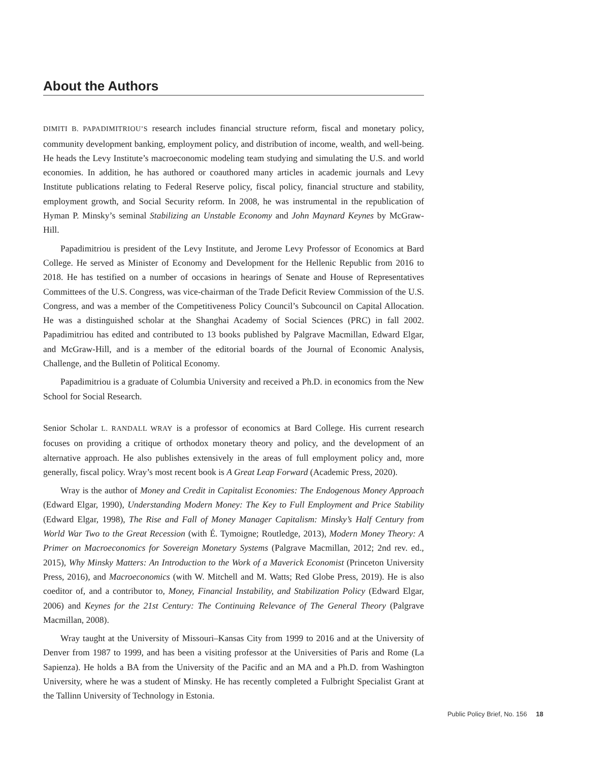About the Authors
DIMITI B. PAPADIMITRIOU’S research includes financial structure reform, fiscal and monetary policy, community development banking, employment policy, and distribution of income, wealth, and well-being. He heads the Levy Institute’s macroeconomic modeling team studying and simulating the U.S. and world economies. In addition, he has authored or coauthored many articles in academic journals and Levy Institute publications relating to Federal Reserve policy, fiscal policy, financial structure and stability, employment growth, and Social Security reform. In 2008, he was instrumental in the republication of Hyman P. Minsky’s seminal Stabilizing an Unstable Economy and John Maynard Keynes by McGraw-Hill.
Papadimitriou is president of the Levy Institute, and Jerome Levy Professor of Economics at Bard College. He served as Minister of Economy and Development for the Hellenic Republic from 2016 to 2018. He has testified on a number of occasions in hearings of Senate and House of Representatives Committees of the U.S. Congress, was vice-chairman of the Trade Deficit Review Commission of the U.S. Congress, and was a member of the Competitiveness Policy Council’s Subcouncil on Capital Allocation. He was a distinguished scholar at the Shanghai Academy of Social Sciences (PRC) in fall 2002. Papadimitriou has edited and contributed to 13 books published by Palgrave Macmillan, Edward Elgar, and McGraw-Hill, and is a member of the editorial boards of the Journal of Economic Analysis, Challenge, and the Bulletin of Political Economy.
Papadimitriou is a graduate of Columbia University and received a Ph.D. in economics from the New School for Social Research.
Senior Scholar L. RANDALL WRAY is a professor of economics at Bard College. His current research focuses on providing a critique of orthodox monetary theory and policy, and the development of an alternative approach. He also publishes extensively in the areas of full employment policy and, more generally, fiscal policy. Wray’s most recent book is A Great Leap Forward (Academic Press, 2020).
Wray is the author of Money and Credit in Capitalist Economies: The Endogenous Money Approach (Edward Elgar, 1990), Understanding Modern Money: The Key to Full Employment and Price Stability (Edward Elgar, 1998), The Rise and Fall of Money Manager Capitalism: Minsky’s Half Century from World War Two to the Great Recession (with É. Tymoigne; Routledge, 2013), Modern Money Theory: A Primer on Macroeconomics for Sovereign Monetary Systems (Palgrave Macmillan, 2012; 2nd rev. ed., 2015), Why Minsky Matters: An Introduction to the Work of a Maverick Economist (Princeton University Press, 2016), and Macroeconomics (with W. Mitchell and M. Watts; Red Globe Press, 2019). He is also coeditor of, and a contributor to, Money, Financial Instability, and Stabilization Policy (Edward Elgar, 2006) and Keynes for the 21st Century: The Continuing Relevance of The General Theory (Palgrave Macmillan, 2008).
Wray taught at the University of Missouri–Kansas City from 1999 to 2016 and at the University of Denver from 1987 to 1999, and has been a visiting professor at the Universities of Paris and Rome (La Sapienza). He holds a BA from the University of the Pacific and an MA and a Ph.D. from Washington University, where he was a student of Minsky. He has recently completed a Fulbright Specialist Grant at the Tallinn University of Technology in Estonia.
Public Policy Brief, No. 156 18